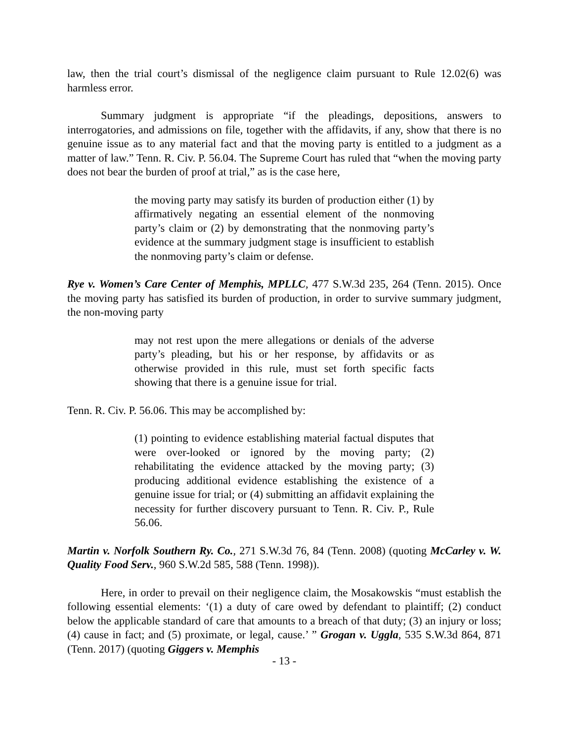law, then the trial court’s dismissal of the negligence claim pursuant to Rule 12.02(6) was harmless error.
Summary judgment is appropriate “if the pleadings, depositions, answers to interrogatories, and admissions on file, together with the affidavits, if any, show that there is no genuine issue as to any material fact and that the moving party is entitled to a judgment as a matter of law.” Tenn. R. Civ. P. 56.04. The Supreme Court has ruled that “when the moving party does not bear the burden of proof at trial,” as is the case here,
the moving party may satisfy its burden of production either (1) by affirmatively negating an essential element of the nonmoving party’s claim or (2) by demonstrating that the nonmoving party’s evidence at the summary judgment stage is insufficient to establish the nonmoving party’s claim or defense.
Rye v. Women’s Care Center of Memphis, MPLLC, 477 S.W.3d 235, 264 (Tenn. 2015). Once the moving party has satisfied its burden of production, in order to survive summary judgment, the non-moving party
may not rest upon the mere allegations or denials of the adverse party’s pleading, but his or her response, by affidavits or as otherwise provided in this rule, must set forth specific facts showing that there is a genuine issue for trial.
Tenn. R. Civ. P. 56.06. This may be accomplished by:
(1) pointing to evidence establishing material factual disputes that were over-looked or ignored by the moving party; (2) rehabilitating the evidence attacked by the moving party; (3) producing additional evidence establishing the existence of a genuine issue for trial; or (4) submitting an affidavit explaining the necessity for further discovery pursuant to Tenn. R. Civ. P., Rule 56.06.
Martin v. Norfolk Southern Ry. Co., 271 S.W.3d 76, 84 (Tenn. 2008) (quoting McCarley v. W. Quality Food Serv., 960 S.W.2d 585, 588 (Tenn. 1998)).
Here, in order to prevail on their negligence claim, the Mosakowskis “must establish the following essential elements: ‘(1) a duty of care owed by defendant to plaintiff; (2) conduct below the applicable standard of care that amounts to a breach of that duty; (3) an injury or loss; (4) cause in fact; and (5) proximate, or legal, cause.’ ” Grogan v. Uggla, 535 S.W.3d 864, 871 (Tenn. 2017) (quoting Giggers v. Memphis
- 13 -